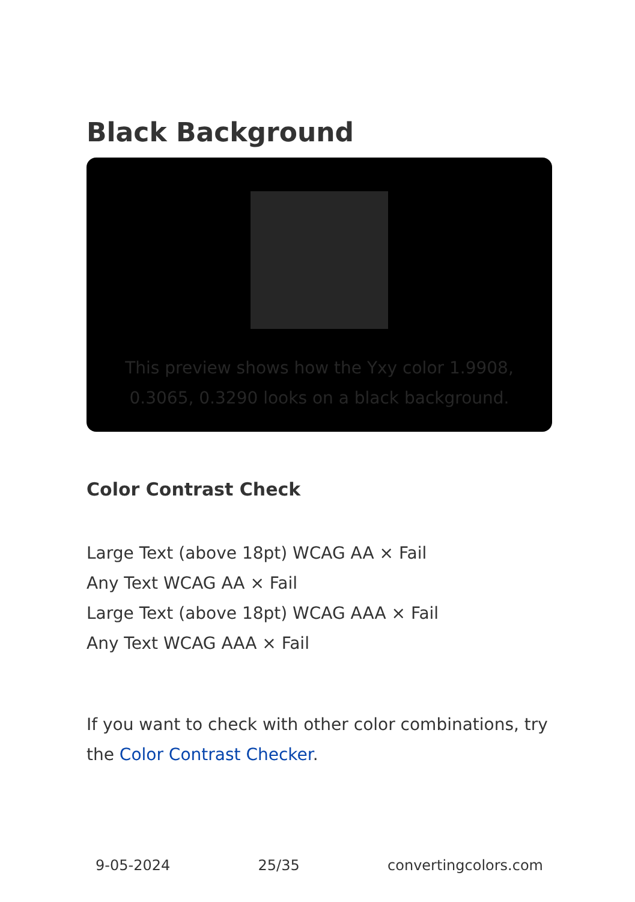Black Background
This preview shows how the Yxy color 1.9908, 0.3065, 0.3290 looks on a black background.
Color Contrast Check
Large Text (above 18pt) WCAG AA × Fail
Any Text WCAG AA × Fail
Large Text (above 18pt) WCAG AAA × Fail
Any Text WCAG AAA × Fail
If you want to check with other color combinations, try the Color Contrast Checker.
9-05-2024 25/35 convertingcolors.com